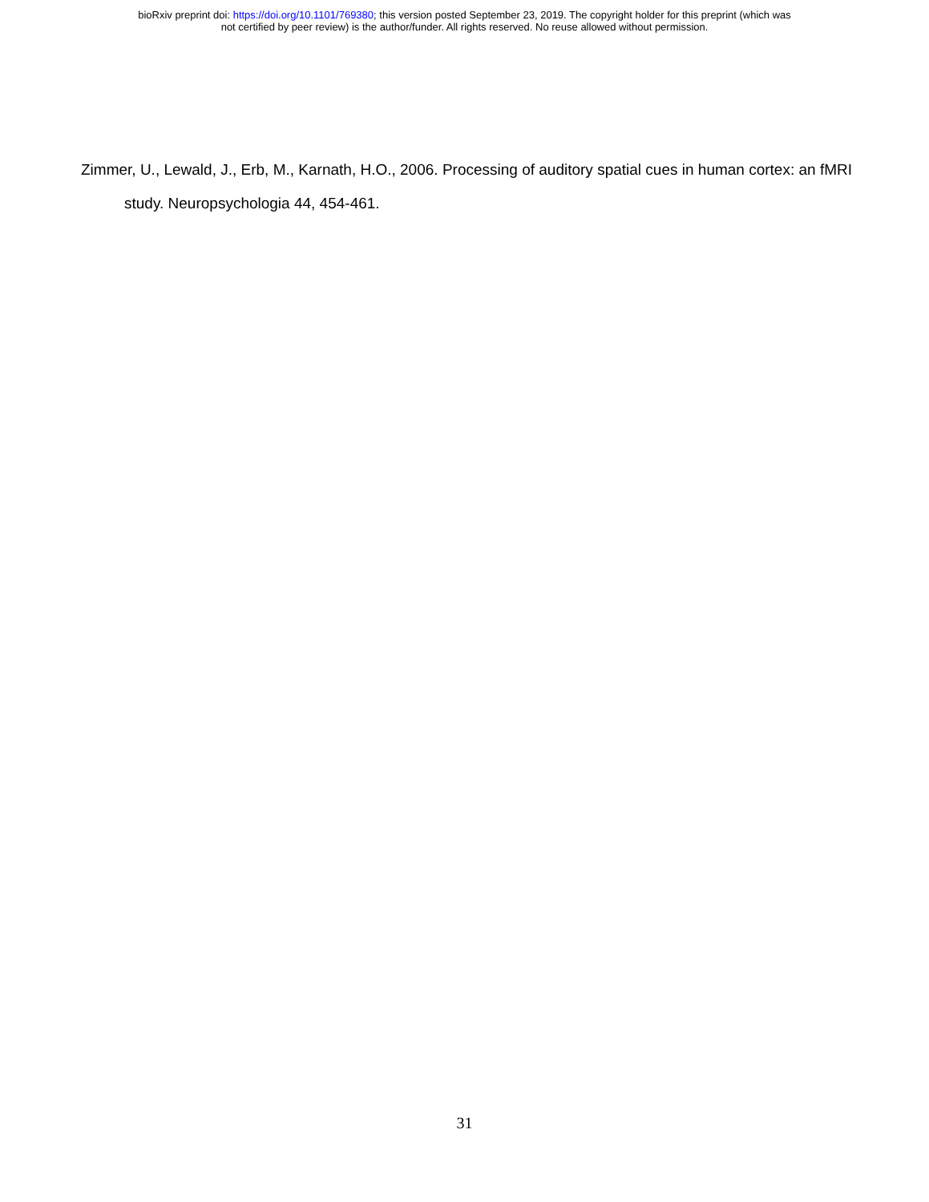bioRxiv preprint doi: https://doi.org/10.1101/769380; this version posted September 23, 2019. The copyright holder for this preprint (which was
not certified by peer review) is the author/funder. All rights reserved. No reuse allowed without permission.
Zimmer, U., Lewald, J., Erb, M., Karnath, H.O., 2006. Processing of auditory spatial cues in human cortex: an fMRI study. Neuropsychologia 44, 454-461.
31